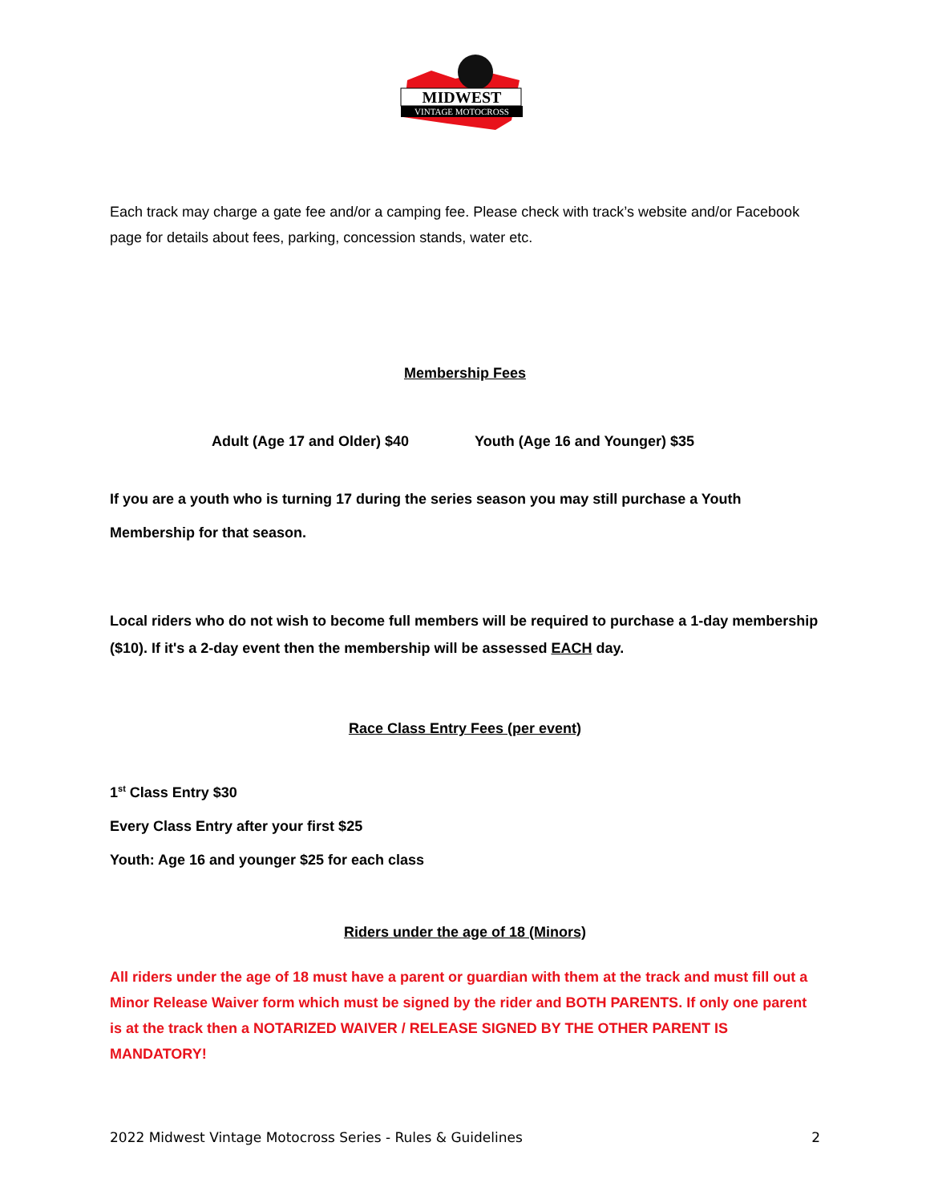MIDWEST
VINTAGE MOTOCROSS
Each track may charge a gate fee and/or a camping fee. Please check with track’s website and/or Facebook page for details about fees, parking, concession stands, water etc.
Membership Fees
Adult (Age 17 and Older) $40 Youth (Age 16 and Younger) $35
If you are a youth who is turning 17 during the series season you may still purchase a Youth Membership for that season.
Local riders who do not wish to become full members will be required to purchase a 1-day membership ($10). If it's a 2-day event then the membership will be assessed EACH day.
Race Class Entry Fees (per event)
1<sup>st</sup> Class Entry $30
Every Class Entry after your first $25
Youth: Age 16 and younger $25 for each class
Riders under the age of 18 (Minors)
All riders under the age of 18 must have a parent or guardian with them at the track and must fill out a Minor Release Waiver form which must be signed by the rider and BOTH PARENTS. If only one parent is at the track then a NOTARIZED WAIVER / RELEASE SIGNED BY THE OTHER PARENT IS MANDATORY!
2022 Midwest Vintage Motocross Series - Rules & Guidelines 2